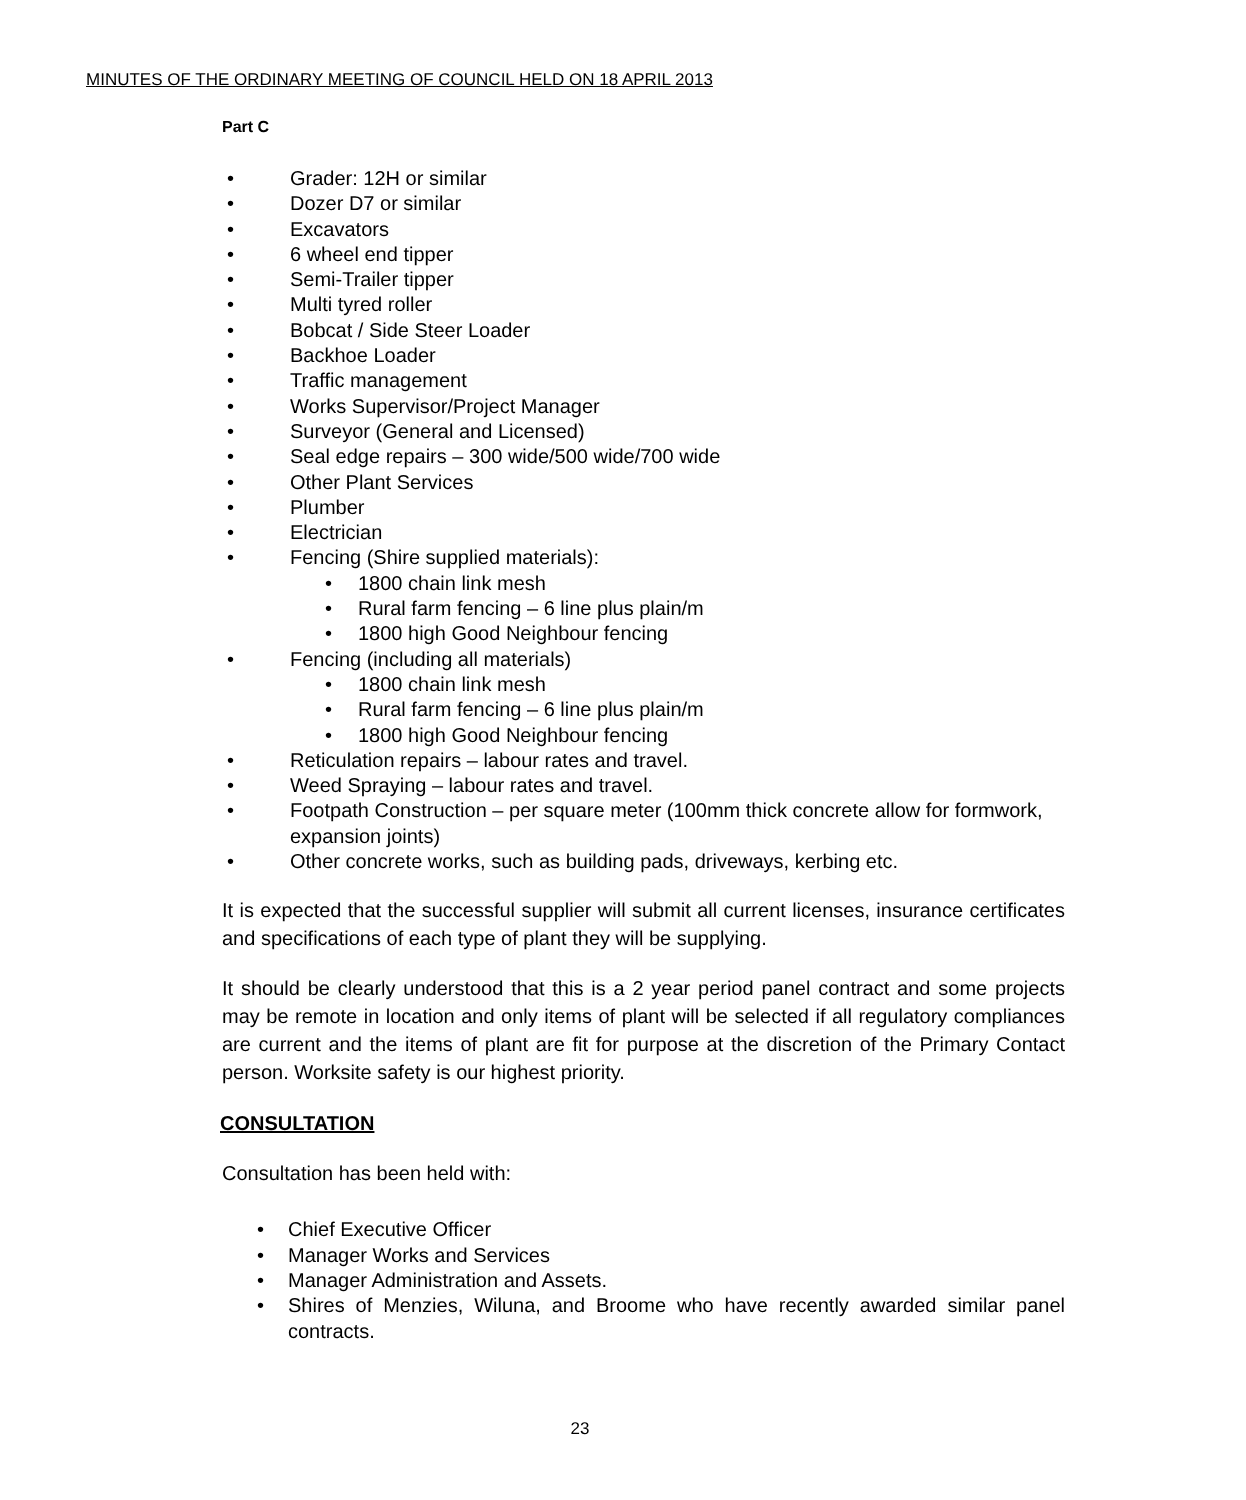MINUTES OF THE ORDINARY MEETING OF COUNCIL HELD ON 18 APRIL 2013
Part C
• Grader: 12H or similar
• Dozer D7 or similar
• Excavators
• 6 wheel end tipper
• Semi-Trailer tipper
• Multi tyred roller
• Bobcat / Side Steer Loader
• Backhoe Loader
• Traffic management
• Works Supervisor/Project Manager
• Surveyor (General and Licensed)
• Seal edge repairs – 300 wide/500 wide/700 wide
• Other Plant Services
• Plumber
• Electrician
• Fencing (Shire supplied materials):
• 1800 chain link mesh
• Rural farm fencing – 6 line plus plain/m
• 1800 high Good Neighbour fencing
• Fencing (including all materials)
• 1800 chain link mesh
• Rural farm fencing – 6 line plus plain/m
• 1800 high Good Neighbour fencing
• Reticulation repairs – labour rates and travel.
• Weed Spraying – labour rates and travel.
• Footpath Construction – per square meter (100mm thick concrete allow for formwork, expansion joints)
• Other concrete works, such as building pads, driveways, kerbing etc.
It is expected that the successful supplier will submit all current licenses, insurance certificates and specifications of each type of plant they will be supplying.
It should be clearly understood that this is a 2 year period panel contract and some projects may be remote in location and only items of plant will be selected if all regulatory compliances are current and the items of plant are fit for purpose at the discretion of the Primary Contact person. Worksite safety is our highest priority.
CONSULTATION
Consultation has been held with:
• Chief Executive Officer
• Manager Works and Services
• Manager Administration and Assets.
• Shires of Menzies, Wiluna, and Broome who have recently awarded similar panel contracts.
23